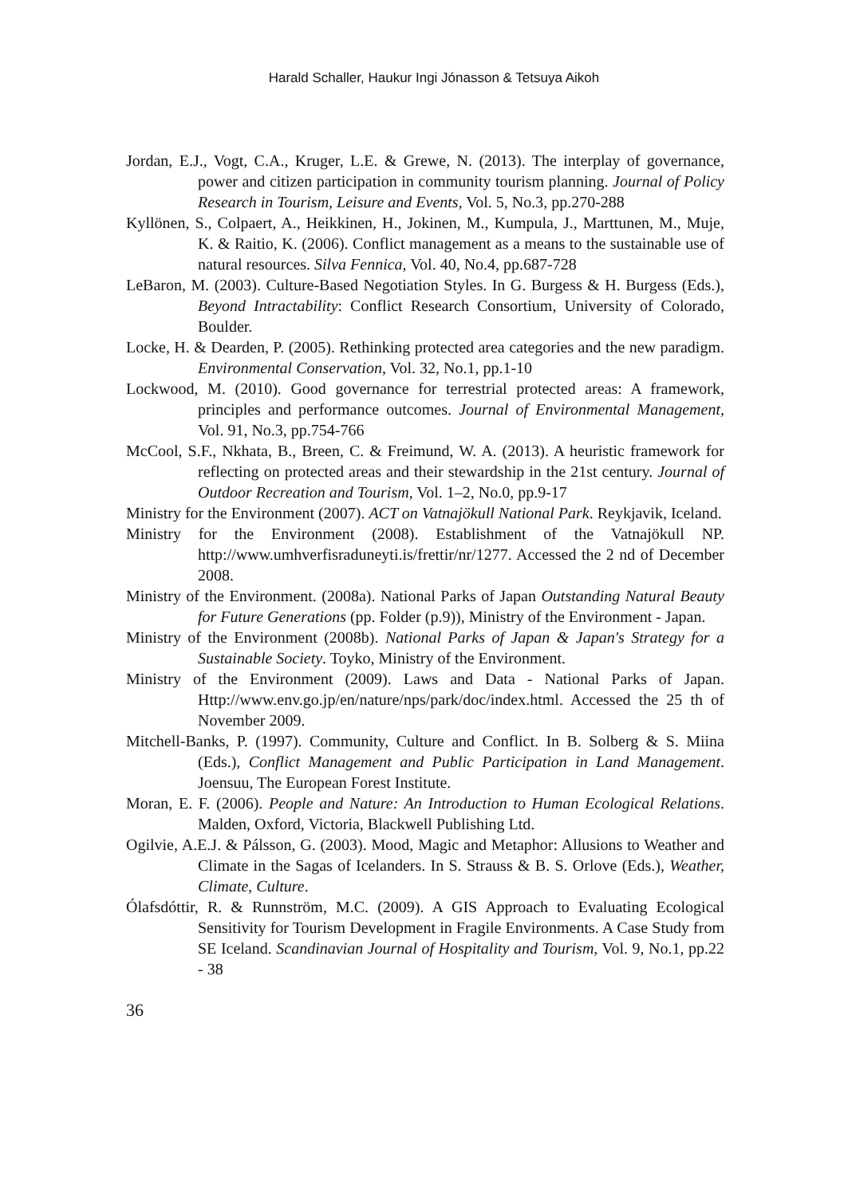Harald Schaller, Haukur Ingi Jónasson & Tetsuya Aikoh
Jordan, E.J., Vogt, C.A., Kruger, L.E. & Grewe, N. (2013). The interplay of governance, power and citizen participation in community tourism planning. Journal of Policy Research in Tourism, Leisure and Events, Vol. 5, No.3, pp.270-288
Kyllönen, S., Colpaert, A., Heikkinen, H., Jokinen, M., Kumpula, J., Marttunen, M., Muje, K. & Raitio, K. (2006). Conflict management as a means to the sustainable use of natural resources. Silva Fennica, Vol. 40, No.4, pp.687-728
LeBaron, M. (2003). Culture-Based Negotiation Styles. In G. Burgess & H. Burgess (Eds.), Beyond Intractability: Conflict Research Consortium, University of Colorado, Boulder.
Locke, H. & Dearden, P. (2005). Rethinking protected area categories and the new paradigm. Environmental Conservation, Vol. 32, No.1, pp.1-10
Lockwood, M. (2010). Good governance for terrestrial protected areas: A framework, principles and performance outcomes. Journal of Environmental Management, Vol. 91, No.3, pp.754-766
McCool, S.F., Nkhata, B., Breen, C. & Freimund, W. A. (2013). A heuristic framework for reflecting on protected areas and their stewardship in the 21st century. Journal of Outdoor Recreation and Tourism, Vol. 1–2, No.0, pp.9-17
Ministry for the Environment (2007). ACT on Vatnajökull National Park. Reykjavik, Iceland.
Ministry for the Environment (2008). Establishment of the Vatnajökull NP. http://www.umhverfisraduneyti.is/frettir/nr/1277. Accessed the 2 nd of December 2008.
Ministry of the Environment. (2008a). National Parks of Japan Outstanding Natural Beauty for Future Generations (pp. Folder (p.9)), Ministry of the Environment - Japan.
Ministry of the Environment (2008b). National Parks of Japan & Japan's Strategy for a Sustainable Society. Toyko, Ministry of the Environment.
Ministry of the Environment (2009). Laws and Data - National Parks of Japan. Http://www.env.go.jp/en/nature/nps/park/doc/index.html. Accessed the 25 th of November 2009.
Mitchell-Banks, P. (1997). Community, Culture and Conflict. In B. Solberg & S. Miina (Eds.), Conflict Management and Public Participation in Land Management. Joensuu, The European Forest Institute.
Moran, E. F. (2006). People and Nature: An Introduction to Human Ecological Relations. Malden, Oxford, Victoria, Blackwell Publishing Ltd.
Ogilvie, A.E.J. & Pálsson, G. (2003). Mood, Magic and Metaphor: Allusions to Weather and Climate in the Sagas of Icelanders. In S. Strauss & B. S. Orlove (Eds.), Weather, Climate, Culture.
Ólafsdóttir, R. & Runnström, M.C. (2009). A GIS Approach to Evaluating Ecological Sensitivity for Tourism Development in Fragile Environments. A Case Study from SE Iceland. Scandinavian Journal of Hospitality and Tourism, Vol. 9, No.1, pp.22 - 38
36